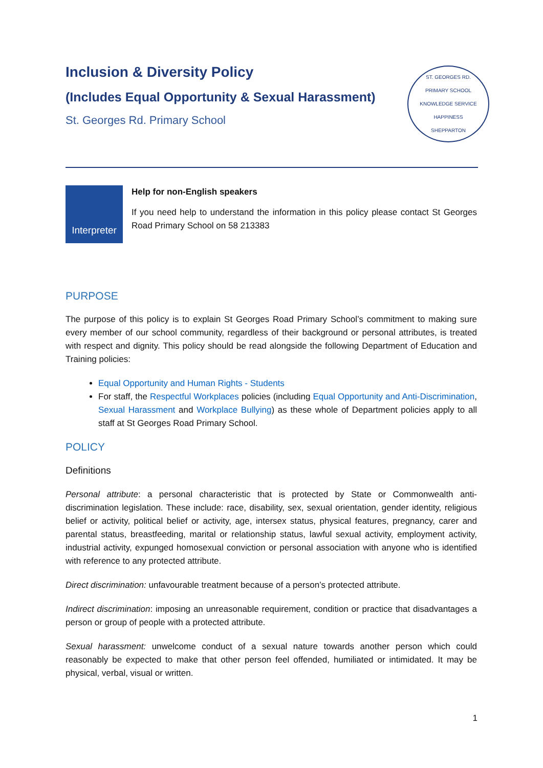Inclusion & Diversity Policy
(Includes Equal Opportunity & Sexual Harassment)
St. Georges Rd. Primary School
ST. GEORGES RD.
PRIMARY SCHOOL
KNOWLEDGE SERVICE HAPPINESS
SHEPPARTON
Interpreter
Help for non-English speakers
If you need help to understand the information in this policy please contact St Georges Road Primary School on 58 213383
PURPOSE
The purpose of this policy is to explain St Georges Road Primary School’s commitment to making sure every member of our school community, regardless of their background or personal attributes, is treated with respect and dignity. This policy should be read alongside the following Department of Education and Training policies:
Equal Opportunity and Human Rights - Students
For staff, the Respectful Workplaces policies (including Equal Opportunity and Anti-Discrimination, Sexual Harassment and Workplace Bullying) as these whole of Department policies apply to all staff at St Georges Road Primary School.
POLICY
Definitions
Personal attribute: a personal characteristic that is protected by State or Commonwealth anti-discrimination legislation. These include: race, disability, sex, sexual orientation, gender identity, religious belief or activity, political belief or activity, age, intersex status, physical features, pregnancy, carer and parental status, breastfeeding, marital or relationship status, lawful sexual activity, employment activity, industrial activity, expunged homosexual conviction or personal association with anyone who is identified with reference to any protected attribute.
Direct discrimination: unfavourable treatment because of a person’s protected attribute.
Indirect discrimination: imposing an unreasonable requirement, condition or practice that disadvantages a person or group of people with a protected attribute.
Sexual harassment: unwelcome conduct of a sexual nature towards another person which could reasonably be expected to make that other person feel offended, humiliated or intimidated. It may be physical, verbal, visual or written.
1